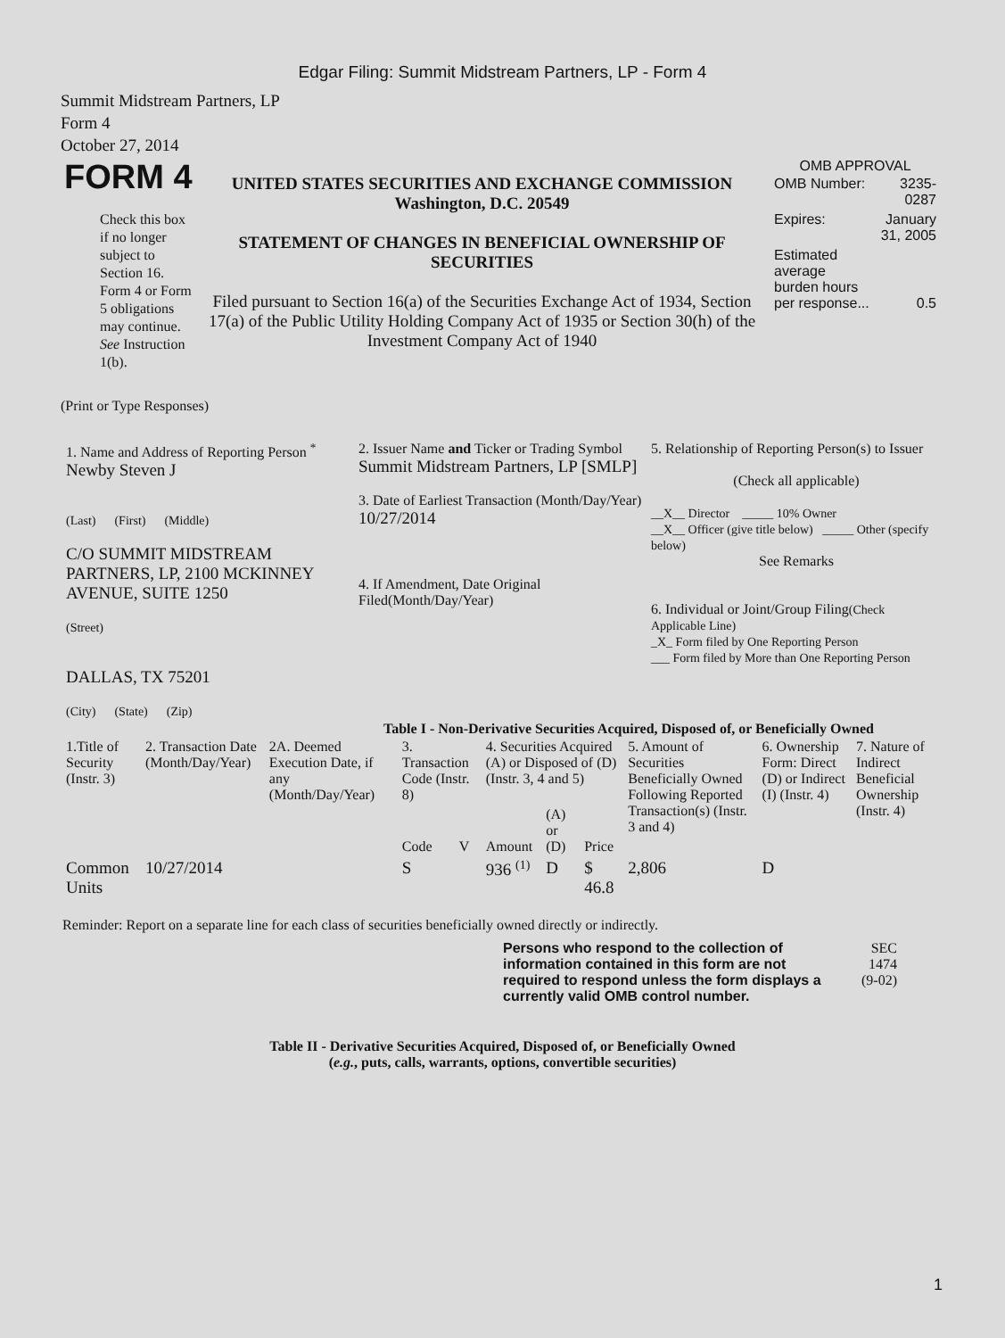Edgar Filing: Summit Midstream Partners, LP - Form 4
Summit Midstream Partners, LP
Form 4
October 27, 2014
| FORM 4 Check this box if no longer subject to Section 16. Form 4 or Form 5 obligations may continue. See Instruction 1(b). | UNITED STATES SECURITIES AND EXCHANGE COMMISSION Washington, D.C. 20549 STATEMENT OF CHANGES IN BENEFICIAL OWNERSHIP OF SECURITIES Filed pursuant to Section 16(a) of the Securities Exchange Act of 1934, Section 17(a) of the Public Utility Holding Company Act of 1935 or Section 30(h) of the Investment Company Act of 1940 | OMB APPROVAL / OMB Number: / 3235-0287 / / Expires: / January 31, 2005 / / Estimated average burden hours per response... / 0.5 / |
(Print or Type Responses)
| 1. Name and Address of Reporting Person <sup>*</sup> Newby Steven J (Last) (First) (Middle) C/O SUMMIT MIDSTREAM PARTNERS, LP, 2100 MCKINNEY AVENUE, SUITE 1250 (Street) DALLAS, TX 75201 (City) (State) (Zip) | 2. Issuer Name and Ticker or Trading Symbol Summit Midstream Partners, LP [SMLP] 3. Date of Earliest Transaction (Month/Day/Year) 10/27/2014 4. If Amendment, Date Original Filed(Month/Day/Year) | 5. Relationship of Reporting Person(s) to Issuer (Check all applicable) __X__ Director _____ 10% Owner __X__ Officer (give title below) _____ Other (specify below) See Remarks 6. Individual or Joint/Group Filing (Check Applicable Line) _X_ Form filed by One Reporting Person ___ Form filed by More than One Reporting Person |
Table I - Non-Derivative Securities Acquired, Disposed of, or Beneficially Owned
| 1.Title of Security (Instr. 3) | 2. Transaction Date (Month/Day/Year) | 2A. Deemed Execution Date, if any (Month/Day/Year) | 3. Transaction Code (Instr. 8) | | 4. Securities Acquired (A) or Disposed of (D) (Instr. 3, 4 and 5) | | | 5. Amount of Securities Beneficially Owned Following Reported Transaction(s) (Instr. 3 and 4) | 6. Ownership Form: Direct (D) or Indirect (I) (Instr. 4) | 7. Nature of Indirect Beneficial Ownership (Instr. 4) |
| | | | Code | V | Amount | (A) or (D) | Price | | | |
| Common Units | 10/27/2014 | | S | | 936 <sup>(1)</sup> | D | $ 46.8 | 2,806 | D | |
Reminder: Report on a separate line for each class of securities beneficially owned directly or indirectly.
| Persons who respond to the collection of information contained in this form are not required to respond unless the form displays a currently valid OMB control number. | SEC 1474 (9-02) |
Table II - Derivative Securities Acquired, Disposed of, or Beneficially Owned
(e.g., puts, calls, warrants, options, convertible securities)
1